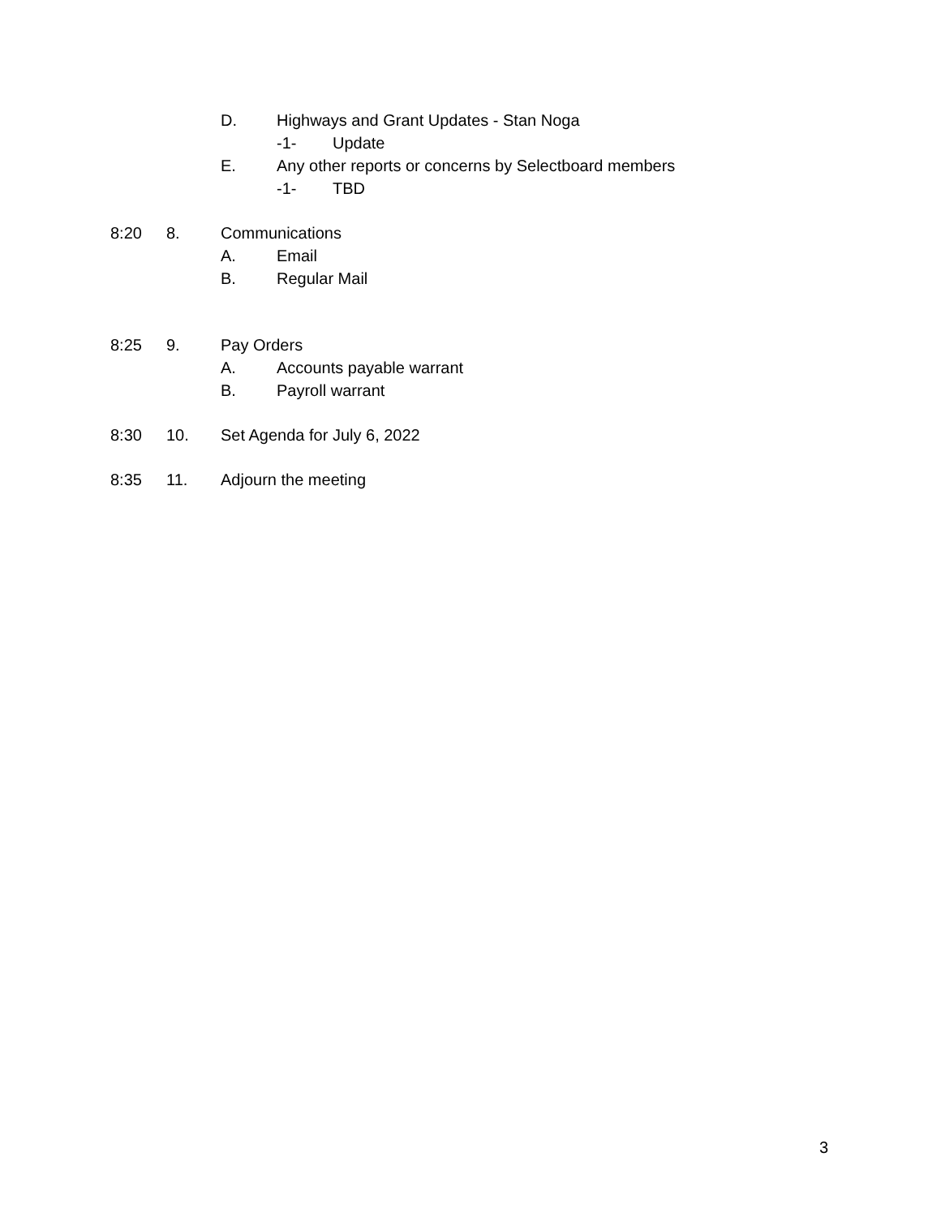D. Highways and Grant Updates - Stan Noga
-1- Update
E. Any other reports or concerns by Selectboard members
-1- TBD
8:20 8. Communications A. Email
B. Regular Mail
8:25 9. Pay Orders A. Accounts payable warrant
B. Payroll warrant
8:30 10. Set Agenda for July 6, 2022
8:35 11. Adjourn the meeting
3